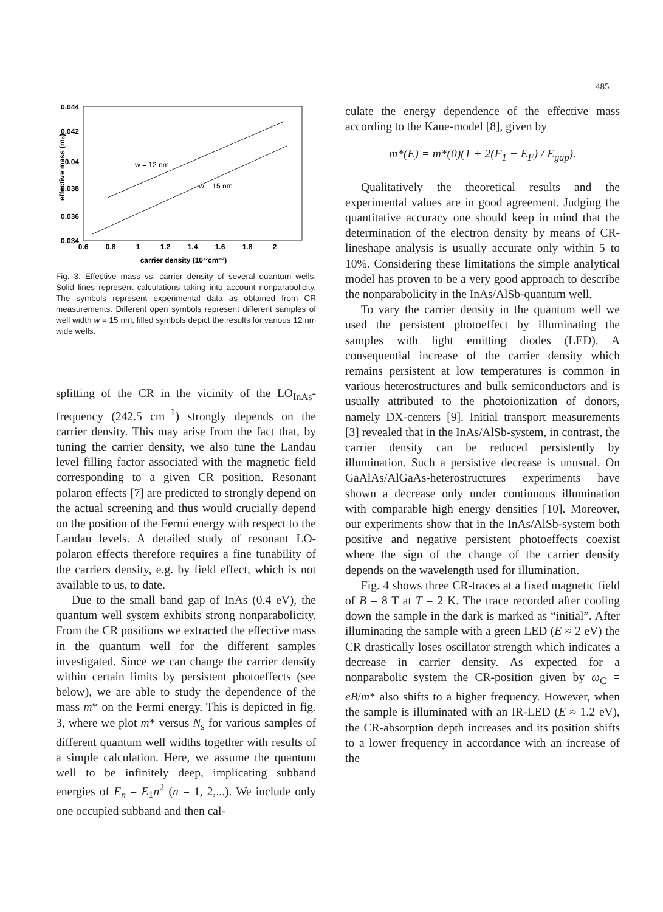485
0.044
0.042
0.04
0.038
0.036
0.034
0.6
0.8
1
1.2
1.4
1.6
1.8
2
carrier density (10¹²cm⁻²)
effective mass (m₀)
w = 12 nm
w = 15 nm
Fig. 3. Effective mass vs. carrier density of several quantum wells. Solid lines represent calculations taking into account nonparabolicity. The symbols represent experimental data as obtained from CR measurements. Different open symbols represent different samples of well width w = 15 nm, filled symbols depict the results for various 12 nm wide wells.
splitting of the CR in the vicinity of the LO<sub>InAs</sub>-frequency (242.5 cm<sup>−1</sup>) strongly depends on the carrier density. This may arise from the fact that, by tuning the carrier density, we also tune the Landau level filling factor associated with the magnetic field corresponding to a given CR position. Resonant polaron effects [7] are predicted to strongly depend on the actual screening and thus would crucially depend on the position of the Fermi energy with respect to the Landau levels. A detailed study of resonant LO-polaron effects therefore requires a fine tunability of the carriers density, e.g. by field effect, which is not available to us, to date.
Due to the small band gap of InAs (0.4 eV), the quantum well system exhibits strong nonparabolicity. From the CR positions we extracted the effective mass in the quantum well for the different samples investigated. Since we can change the carrier density within certain limits by persistent photoeffects (see below), we are able to study the dependence of the mass m* on the Fermi energy. This is depicted in fig. 3, where we plot m* versus N<sub>s</sub> for various samples of different quantum well widths together with results of a simple calculation. Here, we assume the quantum well to be infinitely deep, implicating subband energies of E<sub>n</sub> = E<sub>1</sub>n<sup>2</sup> (n = 1, 2,...). We include only one occupied subband and then cal-
culate the energy dependence of the effective mass according to the Kane-model [8], given by
m*(E) = m*(0)(1 + 2(F<sub>1</sub> + E<sub>F</sub>) / E<sub>gap</sub>).
Qualitatively the theoretical results and the experimental values are in good agreement. Judging the quantitative accuracy one should keep in mind that the determination of the electron density by means of CR-lineshape analysis is usually accurate only within 5 to 10%. Considering these limitations the simple analytical model has proven to be a very good approach to describe the nonparabolicity in the InAs/AlSb-quantum well.
To vary the carrier density in the quantum well we used the persistent photoeffect by illuminating the samples with light emitting diodes (LED). A consequential increase of the carrier density which remains persistent at low temperatures is common in various heterostructures and bulk semiconductors and is usually attributed to the photoionization of donors, namely DX-centers [9]. Initial transport measurements [3] revealed that in the InAs/AlSb-system, in contrast, the carrier density can be reduced persistently by illumination. Such a persistive decrease is unusual. On GaAlAs/AlGaAs-heterostructures experiments have shown a decrease only under continuous illumination with comparable high energy densities [10]. Moreover, our experiments show that in the InAs/AlSb-system both positive and negative persistent photoeffects coexist where the sign of the change of the carrier density depends on the wavelength used for illumination.
Fig. 4 shows three CR-traces at a fixed magnetic field of B = 8 T at T = 2 K. The trace recorded after cooling down the sample in the dark is marked as “initial”. After illuminating the sample with a green LED (E ≈ 2 eV) the CR drastically loses oscillator strength which indicates a decrease in carrier density. As expected for a nonparabolic system the CR-position given by ω<sub>C</sub> = eB/m* also shifts to a higher frequency. However, when the sample is illuminated with an IR-LED (E ≈ 1.2 eV), the CR-absorption depth increases and its position shifts to a lower frequency in accordance with an increase of the